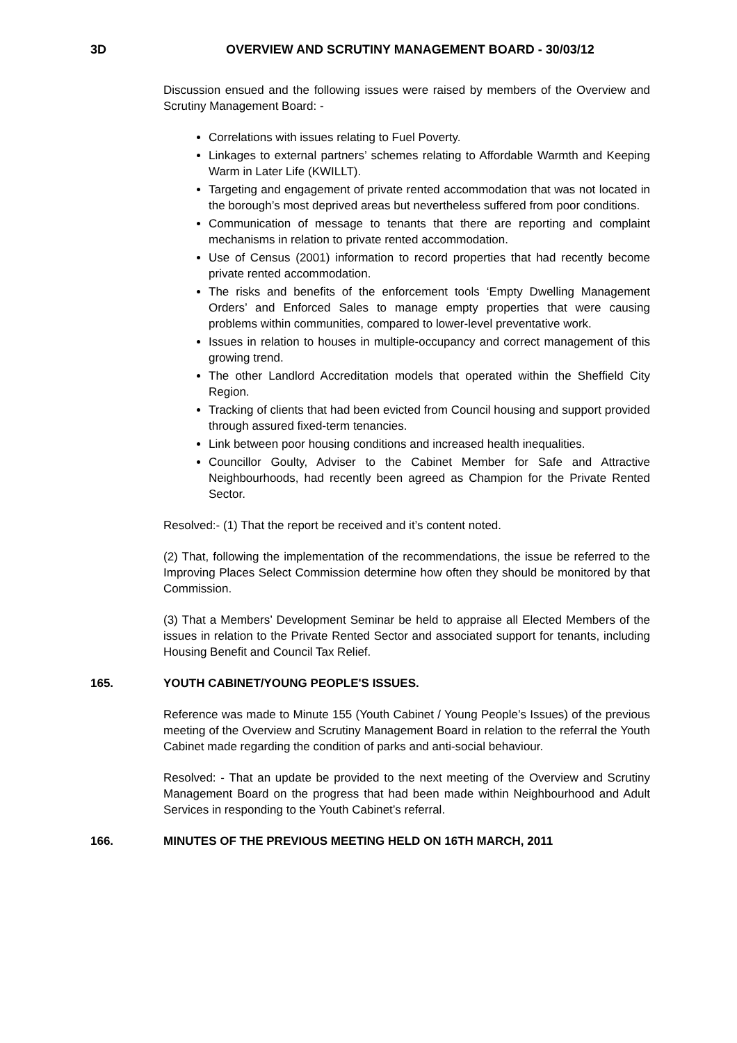3D OVERVIEW AND SCRUTINY MANAGEMENT BOARD - 30/03/12
Discussion ensued and the following issues were raised by members of the Overview and Scrutiny Management Board: -
Correlations with issues relating to Fuel Poverty.
Linkages to external partners’ schemes relating to Affordable Warmth and Keeping Warm in Later Life (KWILLT).
Targeting and engagement of private rented accommodation that was not located in the borough’s most deprived areas but nevertheless suffered from poor conditions.
Communication of message to tenants that there are reporting and complaint mechanisms in relation to private rented accommodation.
Use of Census (2001) information to record properties that had recently become private rented accommodation.
The risks and benefits of the enforcement tools ‘Empty Dwelling Management Orders’ and Enforced Sales to manage empty properties that were causing problems within communities, compared to lower-level preventative work.
Issues in relation to houses in multiple-occupancy and correct management of this growing trend.
The other Landlord Accreditation models that operated within the Sheffield City Region.
Tracking of clients that had been evicted from Council housing and support provided through assured fixed-term tenancies.
Link between poor housing conditions and increased health inequalities.
Councillor Goulty, Adviser to the Cabinet Member for Safe and Attractive Neighbourhoods, had recently been agreed as Champion for the Private Rented Sector.
Resolved:- (1) That the report be received and it’s content noted.
(2) That, following the implementation of the recommendations, the issue be referred to the Improving Places Select Commission determine how often they should be monitored by that Commission.
(3) That a Members’ Development Seminar be held to appraise all Elected Members of the issues in relation to the Private Rented Sector and associated support for tenants, including Housing Benefit and Council Tax Relief.
165. YOUTH CABINET/YOUNG PEOPLE'S ISSUES.
Reference was made to Minute 155 (Youth Cabinet / Young People’s Issues) of the previous meeting of the Overview and Scrutiny Management Board in relation to the referral the Youth Cabinet made regarding the condition of parks and anti-social behaviour.
Resolved: - That an update be provided to the next meeting of the Overview and Scrutiny Management Board on the progress that had been made within Neighbourhood and Adult Services in responding to the Youth Cabinet’s referral.
166. MINUTES OF THE PREVIOUS MEETING HELD ON 16TH MARCH, 2011